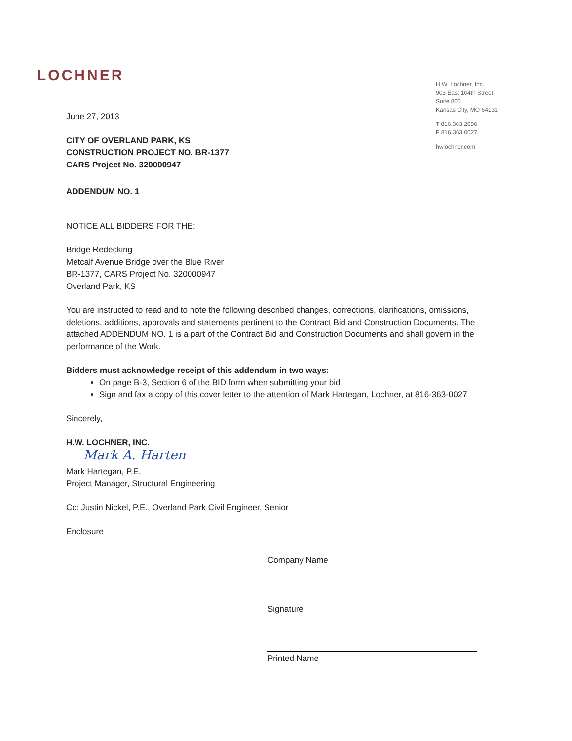LOCHNER
H.W. Lochner, Inc.
903 East 104th Street
Suite 800
Kansas City, MO 64131
T 816.363.2696
F 816.363.0027
hwlochner.com
June 27, 2013
CITY OF OVERLAND PARK, KS
CONSTRUCTION PROJECT NO. BR-1377
CARS Project No. 320000947
ADDENDUM NO. 1
NOTICE ALL BIDDERS FOR THE:
Bridge Redecking
Metcalf Avenue Bridge over the Blue River
BR-1377, CARS Project No. 320000947
Overland Park, KS
You are instructed to read and to note the following described changes, corrections, clarifications, omissions, deletions, additions, approvals and statements pertinent to the Contract Bid and Construction Documents. The attached ADDENDUM NO. 1 is a part of the Contract Bid and Construction Documents and shall govern in the performance of the Work.
Bidders must acknowledge receipt of this addendum in two ways:
On page B-3, Section 6 of the BID form when submitting your bid
Sign and fax a copy of this cover letter to the attention of Mark Hartegan, Lochner, at 816-363-0027
Sincerely,
H.W. LOCHNER, INC.
Mark A. Harten
Mark Hartegan, P.E.
Project Manager, Structural Engineering
Cc: Justin Nickel, P.E., Overland Park Civil Engineer, Senior
Enclosure
Company Name
Signature
Printed Name